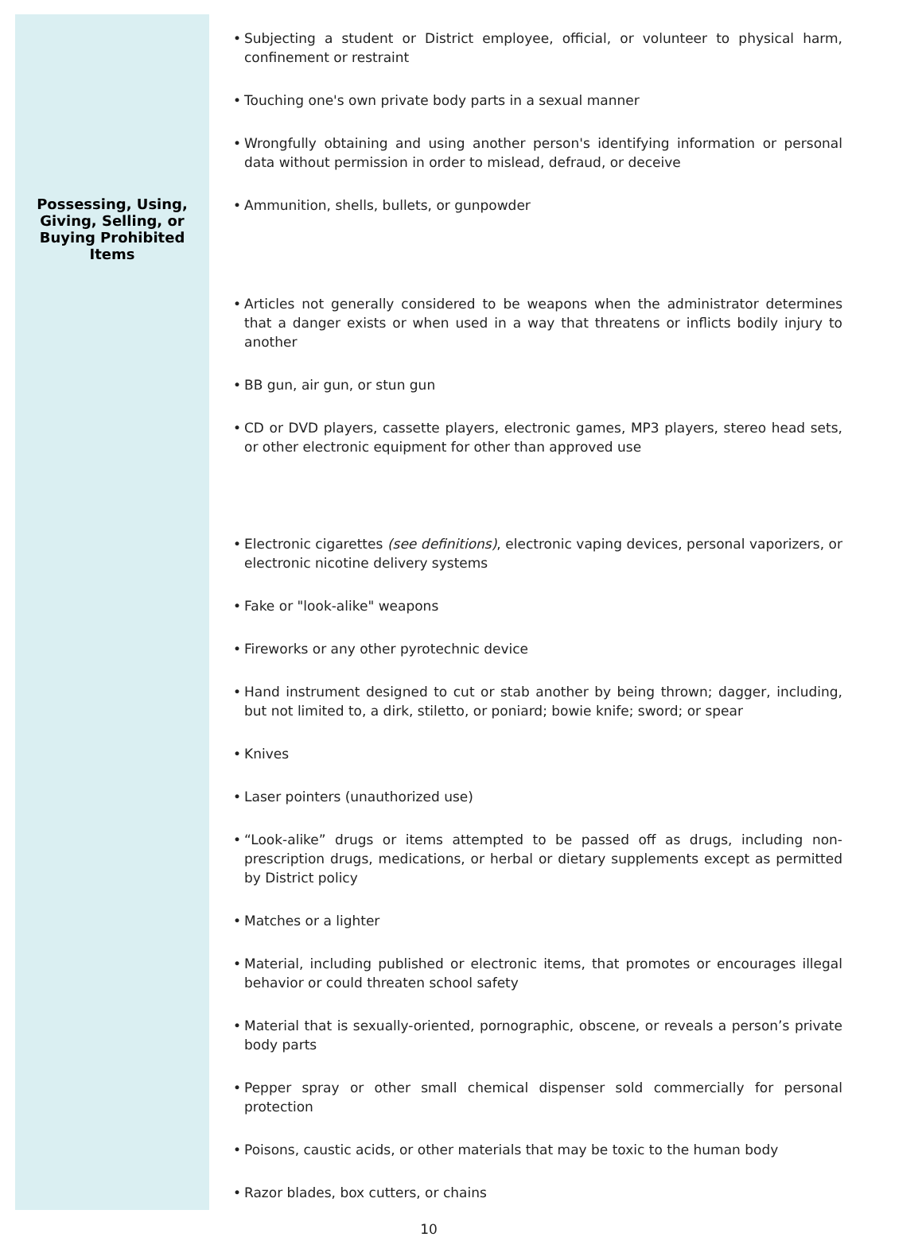| | • Subjecting a student or District employee, official, or volunteer to physical harm, confinement or restraint • Touching one's own private body parts in a sexual manner • Wrongfully obtaining and using another person's identifying information or personal data without permission in order to mislead, defraud, or deceive |
| Possessing, Using, Giving, Selling, or Buying Prohibited Items | • Ammunition, shells, bullets, or gunpowder • Articles not generally considered to be weapons when the administrator determines that a danger exists or when used in a way that threatens or inflicts bodily injury to another • BB gun, air gun, or stun gun • CD or DVD players, cassette players, electronic games, MP3 players, stereo head sets, or other electronic equipment for other than approved use • Electronic cigarettes (see definitions) , electronic vaping devices, personal vaporizers, or electronic nicotine delivery systems • Fake or "look-alike" weapons • Fireworks or any other pyrotechnic device • Hand instrument designed to cut or stab another by being thrown; dagger, including, but not limited to, a dirk, stiletto, or poniard; bowie knife; sword; or spear • Knives • Laser pointers (unauthorized use) • “Look-alike” drugs or items attempted to be passed off as drugs, including non-prescription drugs, medications, or herbal or dietary supplements except as permitted by District policy • Matches or a lighter • Material, including published or electronic items, that promotes or encourages illegal behavior or could threaten school safety • Material that is sexually-oriented, pornographic, obscene, or reveals a person’s private body parts • Pepper spray or other small chemical dispenser sold commercially for personal protection • Poisons, caustic acids, or other materials that may be toxic to the human body • Razor blades, box cutters, or chains |
10